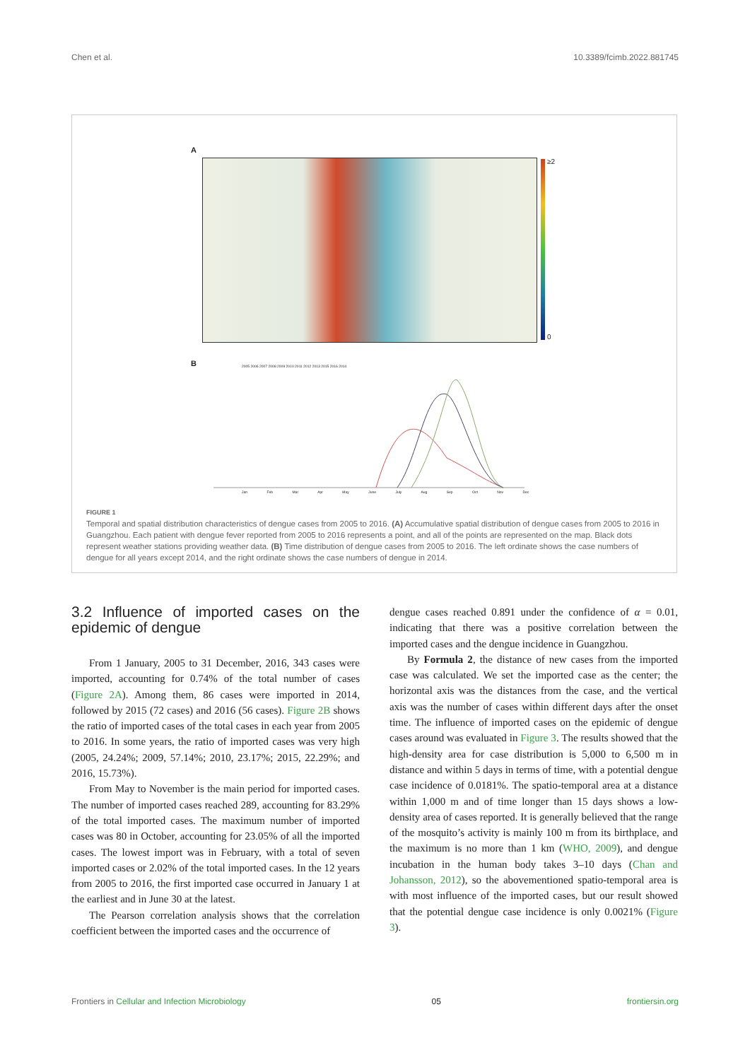Chen et al. 10.3389/fcimb.2022.881745
A
≥2
0
B
2005 2006 2007 2008 2009 2010 2011 2012 2013 2015 2016 2014
Jan Feb Mar Apr May June July Aug Sep Oct Nov Dec
FIGURE 1
Temporal and spatial distribution characteristics of dengue cases from 2005 to 2016. (A) Accumulative spatial distribution of dengue cases from 2005 to 2016 in Guangzhou. Each patient with dengue fever reported from 2005 to 2016 represents a point, and all of the points are represented on the map. Black dots represent weather stations providing weather data. (B) Time distribution of dengue cases from 2005 to 2016. The left ordinate shows the case numbers of dengue for all years except 2014, and the right ordinate shows the case numbers of dengue in 2014.
3.2 Influence of imported cases on the epidemic of dengue
From 1 January, 2005 to 31 December, 2016, 343 cases were imported, accounting for 0.74% of the total number of cases (Figure 2A). Among them, 86 cases were imported in 2014, followed by 2015 (72 cases) and 2016 (56 cases). Figure 2B shows the ratio of imported cases of the total cases in each year from 2005 to 2016. In some years, the ratio of imported cases was very high (2005, 24.24%; 2009, 57.14%; 2010, 23.17%; 2015, 22.29%; and 2016, 15.73%).
From May to November is the main period for imported cases. The number of imported cases reached 289, accounting for 83.29% of the total imported cases. The maximum number of imported cases was 80 in October, accounting for 23.05% of all the imported cases. The lowest import was in February, with a total of seven imported cases or 2.02% of the total imported cases. In the 12 years from 2005 to 2016, the first imported case occurred in January 1 at the earliest and in June 30 at the latest.
The Pearson correlation analysis shows that the correlation coefficient between the imported cases and the occurrence of
dengue cases reached 0.891 under the confidence of α = 0.01, indicating that there was a positive correlation between the imported cases and the dengue incidence in Guangzhou.
By Formula 2, the distance of new cases from the imported case was calculated. We set the imported case as the center; the horizontal axis was the distances from the case, and the vertical axis was the number of cases within different days after the onset time. The influence of imported cases on the epidemic of dengue cases around was evaluated in Figure 3. The results showed that the high-density area for case distribution is 5,000 to 6,500 m in distance and within 5 days in terms of time, with a potential dengue case incidence of 0.0181%. The spatio-temporal area at a distance within 1,000 m and of time longer than 15 days shows a low-density area of cases reported. It is generally believed that the range of the mosquito’s activity is mainly 100 m from its birthplace, and the maximum is no more than 1 km (WHO, 2009), and dengue incubation in the human body takes 3–10 days (Chan and Johansson, 2012), so the abovementioned spatio-temporal area is with most influence of the imported cases, but our result showed that the potential dengue case incidence is only 0.0021% (Figure 3).
Frontiers in Cellular and Infection Microbiology 05 frontiersin.org